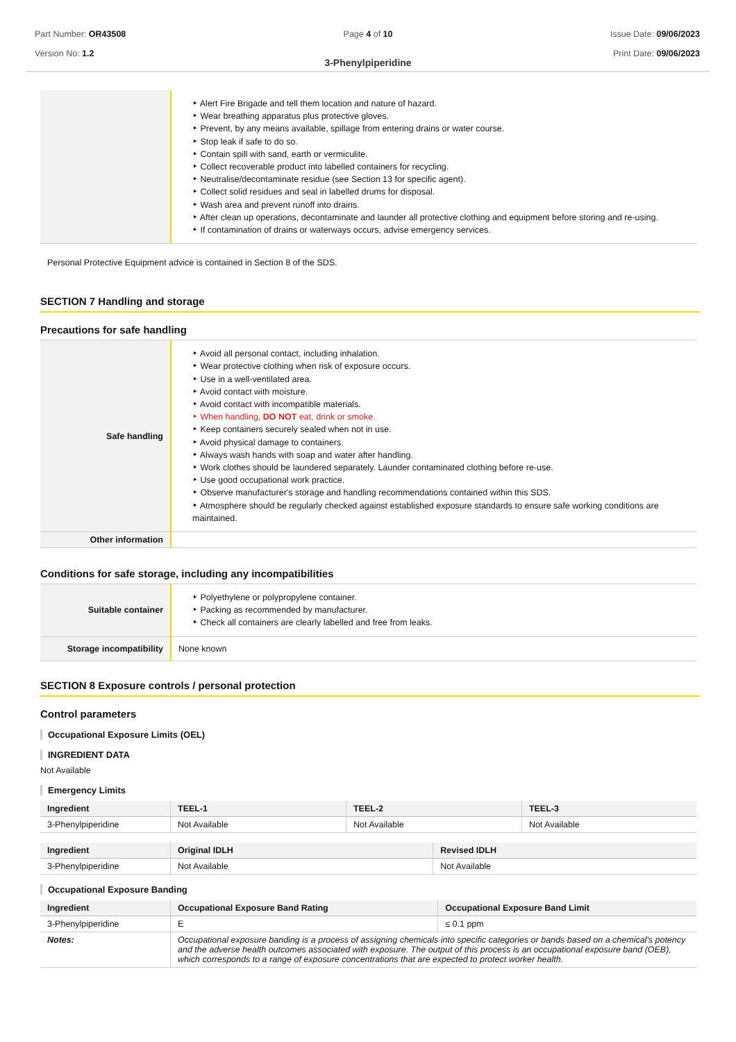Part Number: OR43508
Version No: 1.2
Page 4 of 10 Issue Date: 09/06/2023
Print Date: 09/06/2023
3-Phenylpiperidine
| | ‣ Alert Fire Brigade and tell them location and nature of hazard. ‣ Wear breathing apparatus plus protective gloves. ‣ Prevent, by any means available, spillage from entering drains or water course. ‣ Stop leak if safe to do so. ‣ Contain spill with sand, earth or vermiculite. ‣ Collect recoverable product into labelled containers for recycling. ‣ Neutralise/decontaminate residue (see Section 13 for specific agent). ‣ Collect solid residues and seal in labelled drums for disposal. ‣ Wash area and prevent runoff into drains. ‣ After clean up operations, decontaminate and launder all protective clothing and equipment before storing and re-using. ‣ If contamination of drains or waterways occurs, advise emergency services. |
Personal Protective Equipment advice is contained in Section 8 of the SDS.
SECTION 7 Handling and storage
Precautions for safe handling
| Safe handling | ‣ Avoid all personal contact, including inhalation. ‣ Wear protective clothing when risk of exposure occurs. ‣ Use in a well-ventilated area. ‣ Avoid contact with moisture. ‣ Avoid contact with incompatible materials. ‣ When handling, DO NOT eat, drink or smoke. ‣ Keep containers securely sealed when not in use. ‣ Avoid physical damage to containers. ‣ Always wash hands with soap and water after handling. ‣ Work clothes should be laundered separately. Launder contaminated clothing before re-use. ‣ Use good occupational work practice. ‣ Observe manufacturer's storage and handling recommendations contained within this SDS. ‣ Atmosphere should be regularly checked against established exposure standards to ensure safe working conditions are maintained. |
| Other information | |
Conditions for safe storage, including any incompatibilities
| Suitable container | ‣ Polyethylene or polypropylene container. ‣ Packing as recommended by manufacturer. ‣ Check all containers are clearly labelled and free from leaks. |
| Storage incompatibility | None known |
SECTION 8 Exposure controls / personal protection
Control parameters
Occupational Exposure Limits (OEL)
INGREDIENT DATA
Not Available
Emergency Limits
| Ingredient | TEEL-1 | TEEL-2 | TEEL-3 |
| --- | --- | --- | --- |
| 3-Phenylpiperidine | Not Available | Not Available | Not Available |
| Ingredient | Original IDLH | Revised IDLH |
| --- | --- | --- |
| 3-Phenylpiperidine | Not Available | Not Available |
Occupational Exposure Banding
| Ingredient | Occupational Exposure Band Rating | Occupational Exposure Band Limit |
| --- | --- | --- |
| 3-Phenylpiperidine | E | ≤ 0.1 ppm |
| Notes: | Occupational exposure banding is a process of assigning chemicals into specific categories or bands based on a chemical's potency and the adverse health outcomes associated with exposure. The output of this process is an occupational exposure band (OEB), which corresponds to a range of exposure concentrations that are expected to protect worker health. | |